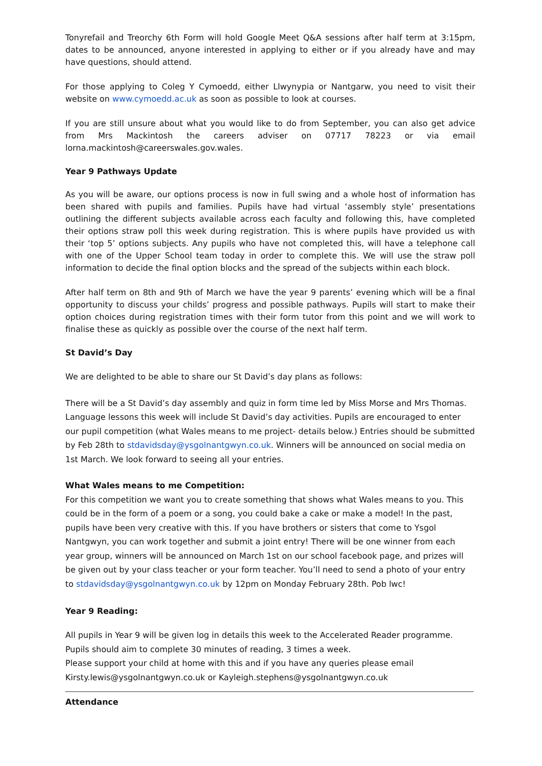Tonyrefail and Treorchy 6th Form will hold Google Meet Q&A sessions after half term at 3:15pm, dates to be announced, anyone interested in applying to either or if you already have and may have questions, should attend.
For those applying to Coleg Y Cymoedd, either Llwynypia or Nantgarw, you need to visit their website on www.cymoedd.ac.uk as soon as possible to look at courses.
If you are still unsure about what you would like to do from September, you can also get advice from Mrs Mackintosh the careers adviser on 07717 78223 or via email lorna.mackintosh@careerswales.gov.wales.
Year 9 Pathways Update
As you will be aware, our options process is now in full swing and a whole host of information has been shared with pupils and families. Pupils have had virtual ‘assembly style’ presentations outlining the different subjects available across each faculty and following this, have completed their options straw poll this week during registration. This is where pupils have provided us with their ‘top 5’ options subjects. Any pupils who have not completed this, will have a telephone call with one of the Upper School team today in order to complete this. We will use the straw poll information to decide the final option blocks and the spread of the subjects within each block.
After half term on 8th and 9th of March we have the year 9 parents’ evening which will be a final opportunity to discuss your childs’ progress and possible pathways. Pupils will start to make their option choices during registration times with their form tutor from this point and we will work to finalise these as quickly as possible over the course of the next half term.
St David’s Day
We are delighted to be able to share our St David’s day plans as follows:
There will be a St David’s day assembly and quiz in form time led by Miss Morse and Mrs Thomas. Language lessons this week will include St David’s day activities. Pupils are encouraged to enter our pupil competition (what Wales means to me project- details below.) Entries should be submitted by Feb 28th to stdavidsday@ysgolnantgwyn.co.uk. Winners will be announced on social media on 1st March. We look forward to seeing all your entries.
What Wales means to me Competition:
For this competition we want you to create something that shows what Wales means to you. This could be in the form of a poem or a song, you could bake a cake or make a model! In the past, pupils have been very creative with this. If you have brothers or sisters that come to Ysgol Nantgwyn, you can work together and submit a joint entry! There will be one winner from each year group, winners will be announced on March 1st on our school facebook page, and prizes will be given out by your class teacher or your form teacher. You’ll need to send a photo of your entry to stdavidsday@ysgolnantgwyn.co.uk by 12pm on Monday February 28th. Pob lwc!
Year 9 Reading:
All pupils in Year 9 will be given log in details this week to the Accelerated Reader programme. Pupils should aim to complete 30 minutes of reading, 3 times a week.
Please support your child at home with this and if you have any queries please email Kirsty.lewis@ysgolnantgwyn.co.uk or Kayleigh.stephens@ysgolnantgwyn.co.uk
Attendance